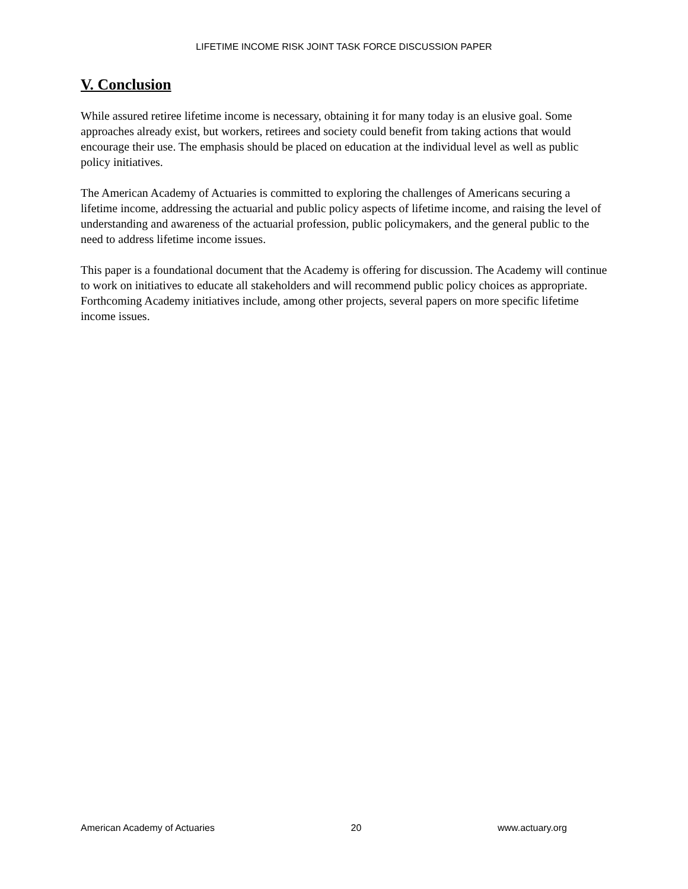LIFETIME INCOME RISK JOINT TASK FORCE DISCUSSION PAPER
V. Conclusion
While assured retiree lifetime income is necessary, obtaining it for many today is an elusive goal. Some approaches already exist, but workers, retirees and society could benefit from taking actions that would encourage their use. The emphasis should be placed on education at the individual level as well as public policy initiatives.
The American Academy of Actuaries is committed to exploring the challenges of Americans securing a lifetime income, addressing the actuarial and public policy aspects of lifetime income, and raising the level of understanding and awareness of the actuarial profession, public policymakers, and the general public to the need to address lifetime income issues.
This paper is a foundational document that the Academy is offering for discussion. The Academy will continue to work on initiatives to educate all stakeholders and will recommend public policy choices as appropriate. Forthcoming Academy initiatives include, among other projects, several papers on more specific lifetime income issues.
American Academy of Actuaries 20 www.actuary.org